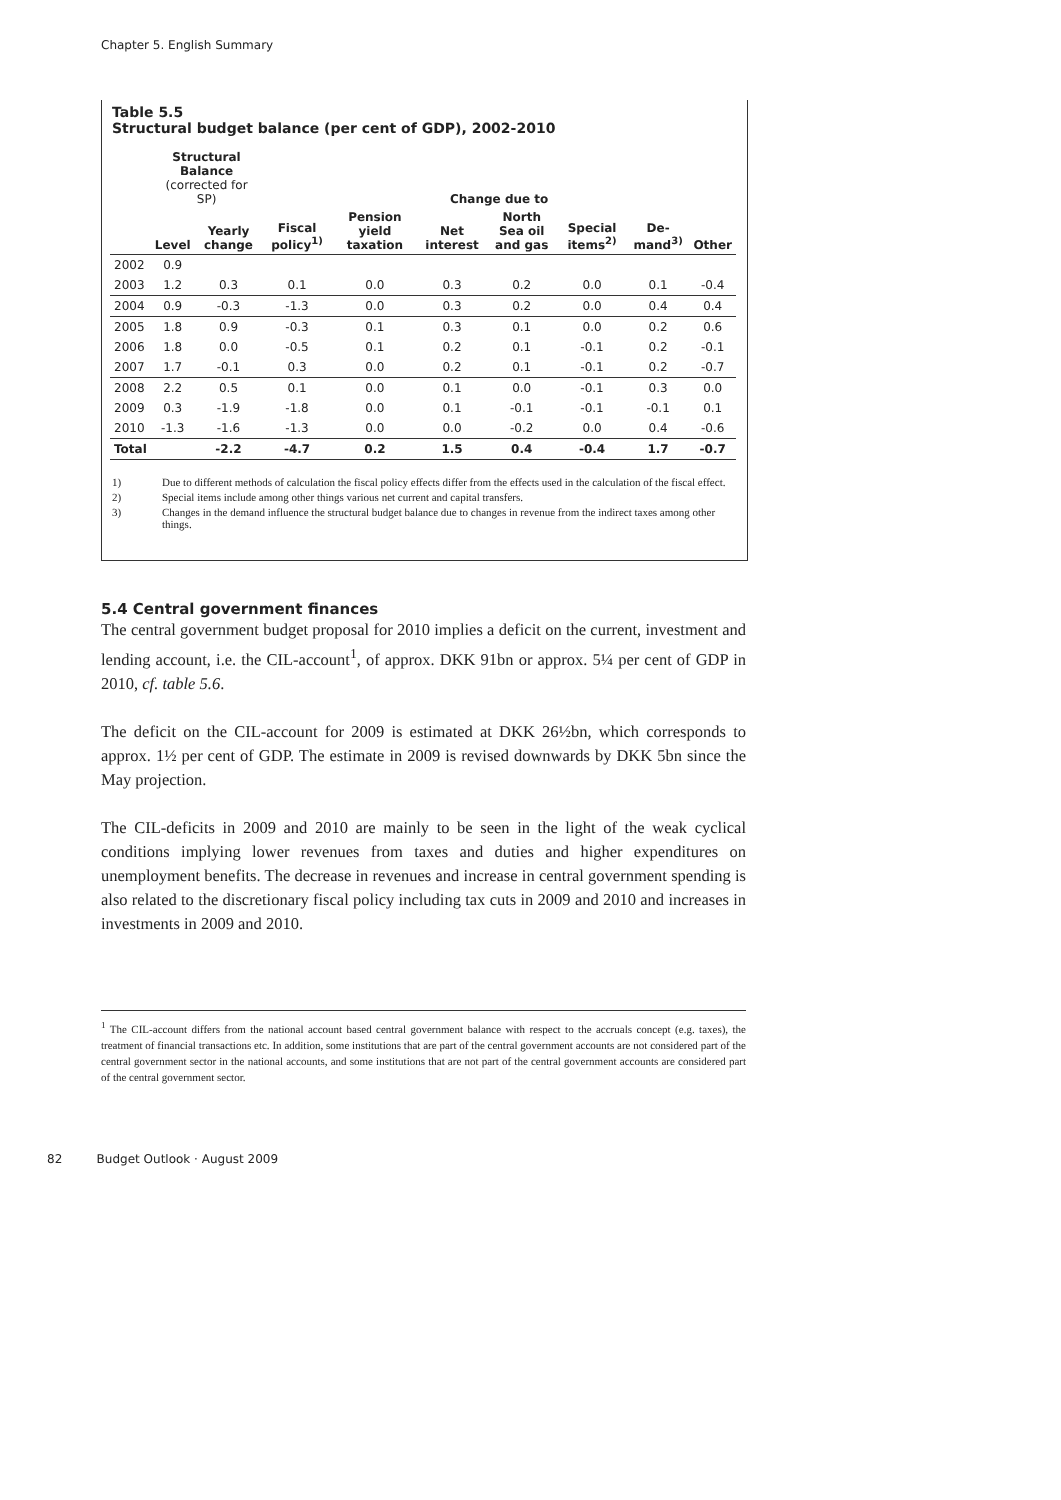Chapter 5. English Summary
Table 5.5
Structural budget balance (per cent of GDP), 2002-2010
| | Structural Balance (corrected for SP) | | Change due to | | | | | | |
| --- | --- | --- | --- | --- | --- | --- | --- | --- | --- |
| | Level | Yearly change | Fiscal policy<sup>1)</sup> | Pension yield taxation | Net interest | North Sea oil and gas | Special items<sup>2)</sup> | De-mand<sup>3)</sup> | Other |
| 2002 | 0.9 | | | | | | | | |
| 2003 | 1.2 | 0.3 | 0.1 | 0.0 | 0.3 | 0.2 | 0.0 | 0.1 | -0.4 |
| 2004 | 0.9 | -0.3 | -1.3 | 0.0 | 0.3 | 0.2 | 0.0 | 0.4 | 0.4 |
| 2005 | 1.8 | 0.9 | -0.3 | 0.1 | 0.3 | 0.1 | 0.0 | 0.2 | 0.6 |
| 2006 | 1.8 | 0.0 | -0.5 | 0.1 | 0.2 | 0.1 | -0.1 | 0.2 | -0.1 |
| 2007 | 1.7 | -0.1 | 0.3 | 0.0 | 0.2 | 0.1 | -0.1 | 0.2 | -0.7 |
| 2008 | 2.2 | 0.5 | 0.1 | 0.0 | 0.1 | 0.0 | -0.1 | 0.3 | 0.0 |
| 2009 | 0.3 | -1.9 | -1.8 | 0.0 | 0.1 | -0.1 | -0.1 | -0.1 | 0.1 |
| 2010 | -1.3 | -1.6 | -1.3 | 0.0 | 0.0 | -0.2 | 0.0 | 0.4 | -0.6 |
| Total | | -2.2 | -4.7 | 0.2 | 1.5 | 0.4 | -0.4 | 1.7 | -0.7 |
1) Due to different methods of calculation the fiscal policy effects differ from the effects used in the calculation of the fiscal effect.
2) Special items include among other things various net current and capital transfers.
3) Changes in the demand influence the structural budget balance due to changes in revenue from the indirect taxes among other things.
5.4 Central government finances
The central government budget proposal for 2010 implies a deficit on the current, investment and lending account, i.e. the CIL-account<sup>1</sup>, of approx. DKK 91bn or approx. 5¼ per cent of GDP in 2010, cf. table 5.6.
The deficit on the CIL-account for 2009 is estimated at DKK 26½bn, which corresponds to approx. 1½ per cent of GDP. The estimate in 2009 is revised downwards by DKK 5bn since the May projection.
The CIL-deficits in 2009 and 2010 are mainly to be seen in the light of the weak cyclical conditions implying lower revenues from taxes and duties and higher expenditures on unemployment benefits. The decrease in revenues and increase in central government spending is also related to the discretionary fiscal policy including tax cuts in 2009 and 2010 and increases in investments in 2009 and 2010.
<sup>1</sup> The CIL-account differs from the national account based central government balance with respect to the accruals concept (e.g. taxes), the treatment of financial transactions etc. In addition, some institutions that are part of the central government accounts are not considered part of the central government sector in the national accounts, and some institutions that are not part of the central government accounts are considered part of the central government sector.
82 Budget Outlook · August 2009